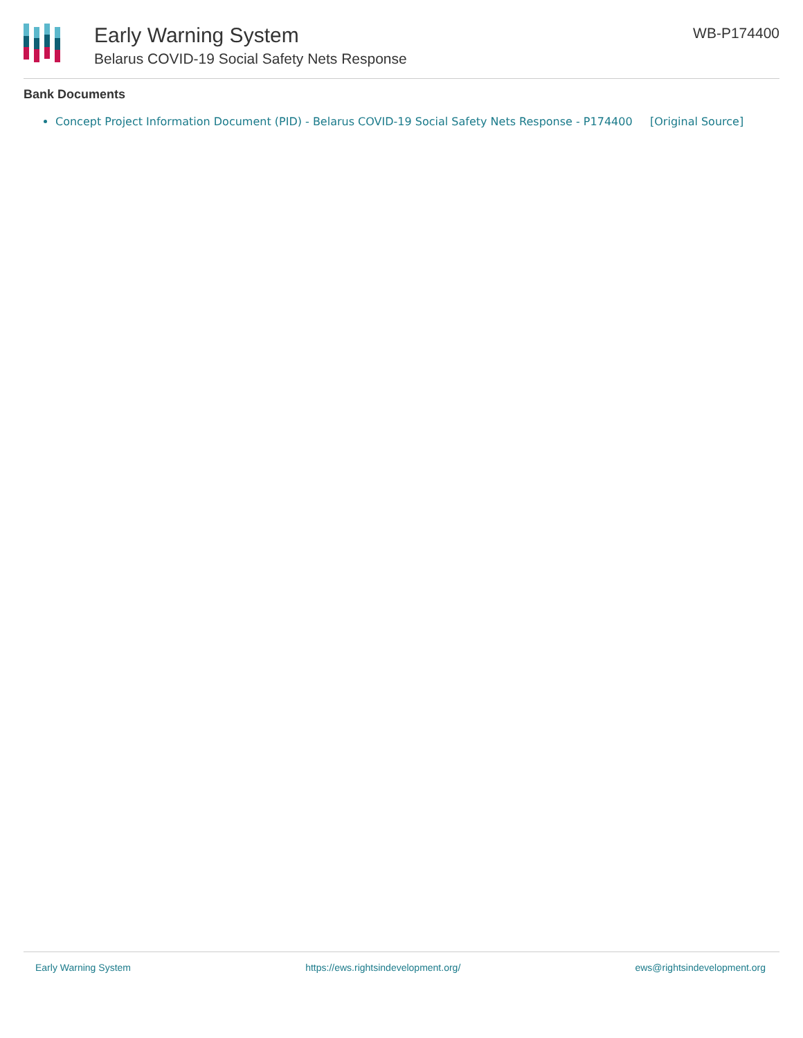Early Warning System
Belarus COVID-19 Social Safety Nets Response
WB-P174400
Bank Documents
Concept Project Information Document (PID) - Belarus COVID-19 Social Safety Nets Response - P174400 [Original Source]
Early Warning System https://ews.rightsindevelopment.org/ ews@rightsindevelopment.org